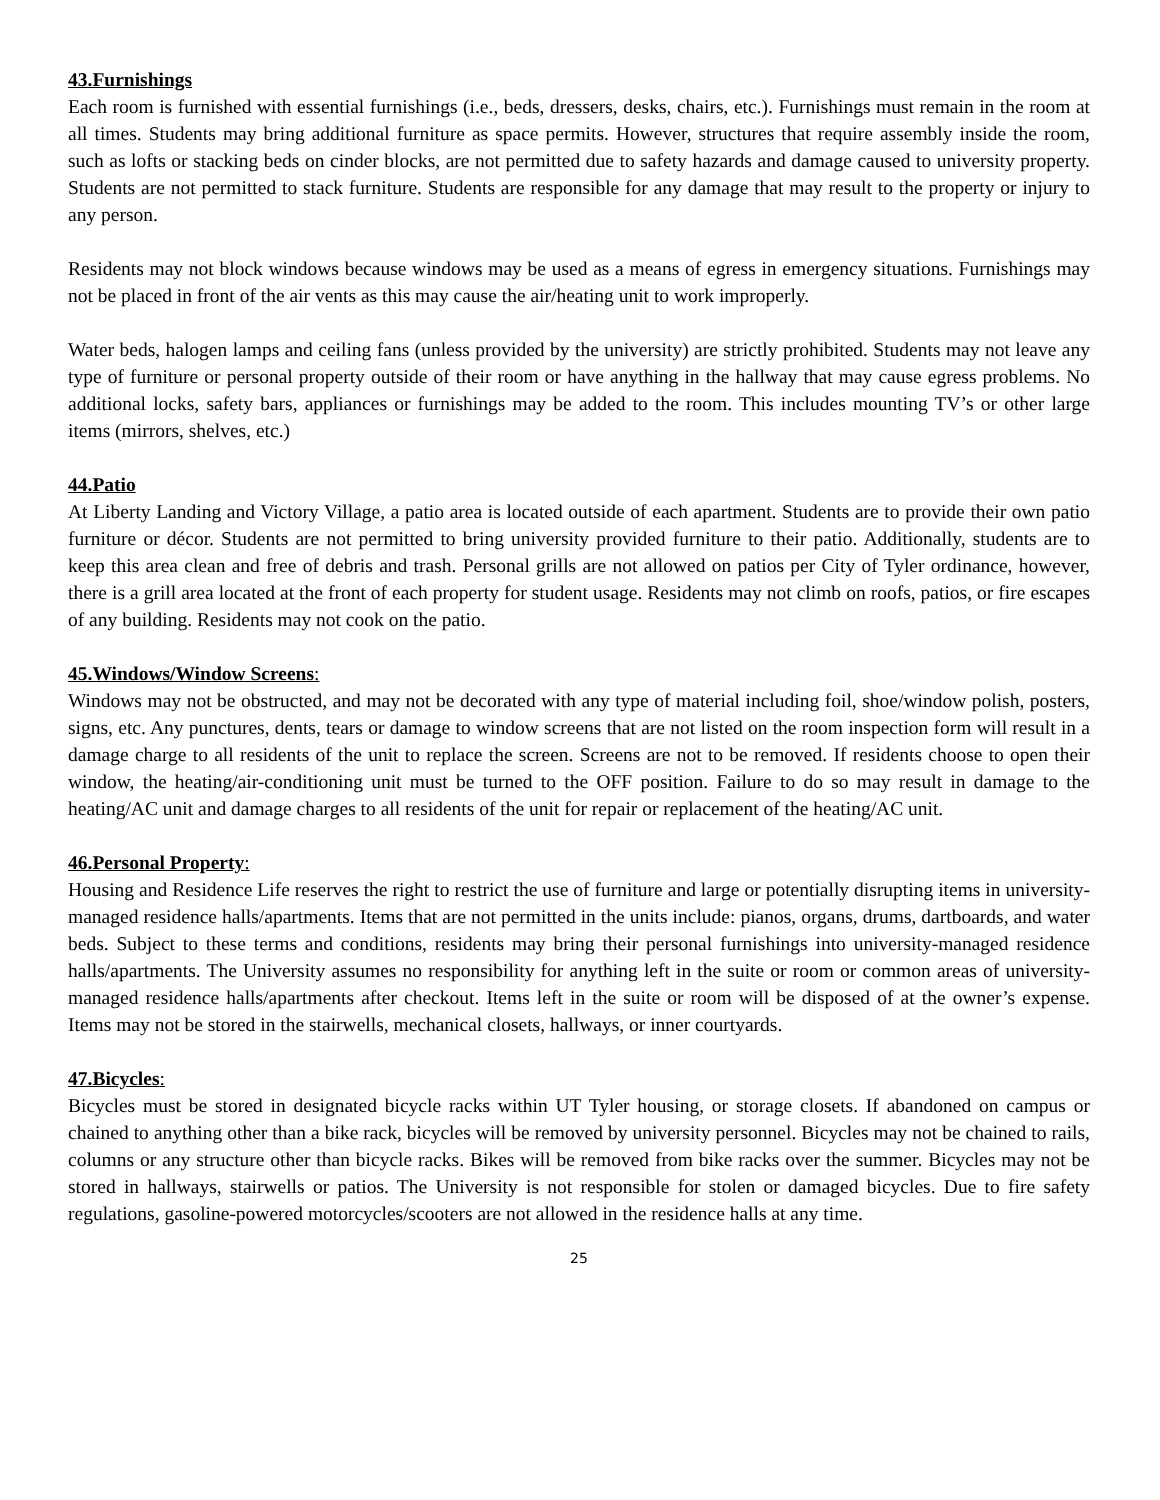43.Furnishings
Each room is furnished with essential furnishings (i.e., beds, dressers, desks, chairs, etc.). Furnishings must remain in the room at all times. Students may bring additional furniture as space permits. However, structures that require assembly inside the room, such as lofts or stacking beds on cinder blocks, are not permitted due to safety hazards and damage caused to university property. Students are not permitted to stack furniture. Students are responsible for any damage that may result to the property or injury to any person.
Residents may not block windows because windows may be used as a means of egress in emergency situations. Furnishings may not be placed in front of the air vents as this may cause the air/heating unit to work improperly.
Water beds, halogen lamps and ceiling fans (unless provided by the university) are strictly prohibited. Students may not leave any type of furniture or personal property outside of their room or have anything in the hallway that may cause egress problems. No additional locks, safety bars, appliances or furnishings may be added to the room. This includes mounting TV’s or other large items (mirrors, shelves, etc.)
44.Patio
At Liberty Landing and Victory Village, a patio area is located outside of each apartment. Students are to provide their own patio furniture or décor. Students are not permitted to bring university provided furniture to their patio. Additionally, students are to keep this area clean and free of debris and trash. Personal grills are not allowed on patios per City of Tyler ordinance, however, there is a grill area located at the front of each property for student usage. Residents may not climb on roofs, patios, or fire escapes of any building. Residents may not cook on the patio.
45.Windows/Window Screens:
Windows may not be obstructed, and may not be decorated with any type of material including foil, shoe/window polish, posters, signs, etc. Any punctures, dents, tears or damage to window screens that are not listed on the room inspection form will result in a damage charge to all residents of the unit to replace the screen. Screens are not to be removed. If residents choose to open their window, the heating/air-conditioning unit must be turned to the OFF position. Failure to do so may result in damage to the heating/AC unit and damage charges to all residents of the unit for repair or replacement of the heating/AC unit.
46.Personal Property:
Housing and Residence Life reserves the right to restrict the use of furniture and large or potentially disrupting items in university-managed residence halls/apartments. Items that are not permitted in the units include: pianos, organs, drums, dartboards, and water beds. Subject to these terms and conditions, residents may bring their personal furnishings into university-managed residence halls/apartments. The University assumes no responsibility for anything left in the suite or room or common areas of university-managed residence halls/apartments after checkout. Items left in the suite or room will be disposed of at the owner’s expense. Items may not be stored in the stairwells, mechanical closets, hallways, or inner courtyards.
47.Bicycles:
Bicycles must be stored in designated bicycle racks within UT Tyler housing, or storage closets. If abandoned on campus or chained to anything other than a bike rack, bicycles will be removed by university personnel. Bicycles may not be chained to rails, columns or any structure other than bicycle racks. Bikes will be removed from bike racks over the summer. Bicycles may not be stored in hallways, stairwells or patios. The University is not responsible for stolen or damaged bicycles. Due to fire safety regulations, gasoline-powered motorcycles/scooters are not allowed in the residence halls at any time.
25